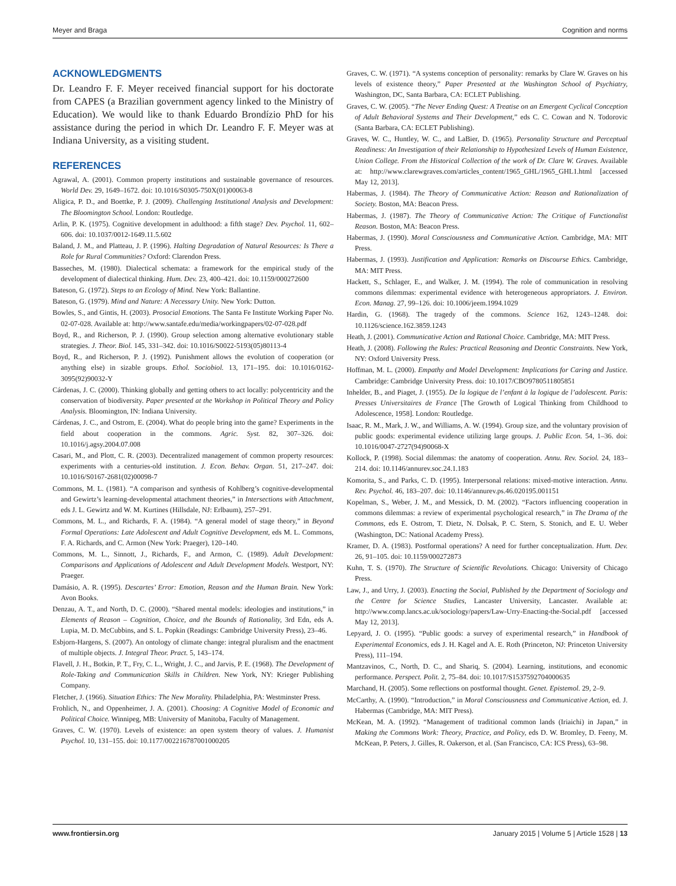Meyer and Braga Cognition and norms
ACKNOWLEDGMENTS
Dr. Leandro F. F. Meyer received financial support for his doctorate from CAPES (a Brazilian government agency linked to the Ministry of Education). We would like to thank Eduardo Brondízio PhD for his assistance during the period in which Dr. Leandro F. F. Meyer was at Indiana University, as a visiting student.
REFERENCES
Agrawal, A. (2001). Common property institutions and sustainable governance of resources. World Dev. 29, 1649–1672. doi: 10.1016/S0305-750X(01)00063-8
Aligica, P. D., and Boettke, P. J. (2009). Challenging Institutional Analysis and Development: The Bloomington School. London: Routledge.
Arlin, P. K. (1975). Cognitive development in adulthood: a fifth stage? Dev. Psychol. 11, 602–606. doi: 10.1037/0012-1649.11.5.602
Baland, J. M., and Platteau, J. P. (1996). Halting Degradation of Natural Resources: Is There a Role for Rural Communities? Oxford: Clarendon Press.
Basseches, M. (1980). Dialectical schemata: a framework for the empirical study of the development of dialectical thinking. Hum. Dev. 23, 400–421. doi: 10.1159/000272600
Bateson, G. (1972). Steps to an Ecology of Mind. New York: Ballantine.
Bateson, G. (1979). Mind and Nature: A Necessary Unity. New York: Dutton.
Bowles, S., and Gintis, H. (2003). Prosocial Emotions. The Santa Fe Institute Working Paper No. 02-07-028. Available at: http://www.santafe.edu/media/workingpapers/02-07-028.pdf
Boyd, R., and Richerson, P. J. (1990). Group selection among alternative evolutionary stable strategies. J. Theor. Biol. 145, 331–342. doi: 10.1016/S0022-5193(05)80113-4
Boyd, R., and Richerson, P. J. (1992). Punishment allows the evolution of cooperation (or anything else) in sizable groups. Ethol. Sociobiol. 13, 171–195. doi: 10.1016/0162-3095(92)90032-Y
Cárdenas, J. C. (2000). Thinking globally and getting others to act locally: polycentricity and the conservation of biodiversity. Paper presented at the Workshop in Political Theory and Policy Analysis. Bloomington, IN: Indiana University.
Cárdenas, J. C., and Ostrom, E. (2004). What do people bring into the game? Experiments in the field about cooperation in the commons. Agric. Syst. 82, 307–326. doi: 10.1016/j.agsy.2004.07.008
Casari, M., and Plott, C. R. (2003). Decentralized management of common property resources: experiments with a centuries-old institution. J. Econ. Behav. Organ. 51, 217–247. doi: 10.1016/S0167-2681(02)00098-7
Commons, M. L. (1981). “A comparison and synthesis of Kohlberg’s cognitive-developmental and Gewirtz’s learning-developmental attachment theories,” in Intersections with Attachment, eds J. L. Gewirtz and W. M. Kurtines (Hillsdale, NJ: Erlbaum), 257–291.
Commons, M. L., and Richards, F. A. (1984). “A general model of stage theory,” in Beyond Formal Operations: Late Adolescent and Adult Cognitive Development, eds M. L. Commons, F. A. Richards, and C. Armon (New York: Praeger), 120–140.
Commons, M. L., Sinnott, J., Richards, F., and Armon, C. (1989). Adult Development: Comparisons and Applications of Adolescent and Adult Development Models. Westport, NY: Praeger.
Damásio, A. R. (1995). Descartes’ Error: Emotion, Reason and the Human Brain. New York: Avon Books.
Denzau, A. T., and North, D. C. (2000). “Shared mental models: ideologies and institutions,” in Elements of Reason – Cognition, Choice, and the Bounds of Rationality, 3rd Edn, eds A. Lupia, M. D. McCubbins, and S. L. Popkin (Readings: Cambridge University Press), 23–46.
Esbjorn-Hargens, S. (2007). An ontology of climate change: integral pluralism and the enactment of multiple objects. J. Integral Theor. Pract. 5, 143–174.
Flavell, J. H., Botkin, P. T., Fry, C. L., Wright, J. C., and Jarvis, P. E. (1968). The Development of Role-Taking and Communication Skills in Children. New York, NY: Krieger Publishing Company.
Fletcher, J. (1966). Situation Ethics: The New Morality. Philadelphia, PA: Westminster Press.
Frohlich, N., and Oppenheimer, J. A. (2001). Choosing: A Cognitive Model of Economic and Political Choice. Winnipeg, MB: University of Manitoba, Faculty of Management.
Graves, C. W. (1970). Levels of existence: an open system theory of values. J. Humanist Psychol. 10, 131–155. doi: 10.1177/002216787001000205
Graves, C. W. (1971). “A systems conception of personality: remarks by Clare W. Graves on his levels of existence theory,” Paper Presented at the Washington School of Psychiatry, Washington, DC, Santa Barbara, CA: ECLET Publishing.
Graves, C. W. (2005). “The Never Ending Quest: A Treatise on an Emergent Cyclical Conception of Adult Behavioral Systems and Their Development,” eds C. C. Cowan and N. Todorovic (Santa Barbara, CA: ECLET Publishing).
Graves, W. C., Huntley, W. C., and LaBier, D. (1965). Personality Structure and Perceptual Readiness: An Investigation of their Relationship to Hypothesized Levels of Human Existence, Union College. From the Historical Collection of the work of Dr. Clare W. Graves. Available at: http://www.clarewgraves.com/articles_content/1965_GHL/1965_GHL1.html [accessed May 12, 2013].
Habermas, J. (1984). The Theory of Communicative Action: Reason and Rationalization of Society. Boston, MA: Beacon Press.
Habermas, J. (1987). The Theory of Communicative Action: The Critique of Functionalist Reason. Boston, MA: Beacon Press.
Habermas, J. (1990). Moral Consciousness and Communicative Action. Cambridge, MA: MIT Press.
Habermas, J. (1993). Justification and Application: Remarks on Discourse Ethics. Cambridge, MA: MIT Press.
Hackett, S., Schlager, E., and Walker, J. M. (1994). The role of communication in resolving commons dilemmas: experimental evidence with heterogeneous appropriators. J. Environ. Econ. Manag. 27, 99–126. doi: 10.1006/jeem.1994.1029
Hardin, G. (1968). The tragedy of the commons. Science 162, 1243–1248. doi: 10.1126/science.162.3859.1243
Heath, J. (2001). Communicative Action and Rational Choice. Cambridge, MA: MIT Press.
Heath, J. (2008). Following the Rules: Practical Reasoning and Deontic Constraints. New York, NY: Oxford University Press.
Hoffman, M. L. (2000). Empathy and Model Development: Implications for Caring and Justice. Cambridge: Cambridge University Press. doi: 10.1017/CBO9780511805851
Inhelder, B., and Piaget, J. (1955). De la logique de l’enfant à la logique de l’adolescent. Paris: Presses Universitaires de France [The Growth of Logical Thinking from Childhood to Adolescence, 1958]. London: Routledge.
Isaac, R. M., Mark, J. W., and Williams, A. W. (1994). Group size, and the voluntary provision of public goods: experimental evidence utilizing large groups. J. Public Econ. 54, 1–36. doi: 10.1016/0047-2727(94)90068-X
Kollock, P. (1998). Social dilemmas: the anatomy of cooperation. Annu. Rev. Sociol. 24, 183–214. doi: 10.1146/annurev.soc.24.1.183
Komorita, S., and Parks, C. D. (1995). Interpersonal relations: mixed-motive interaction. Annu. Rev. Psychol. 46, 183–207. doi: 10.1146/annurev.ps.46.020195.001151
Kopelman, S., Weber, J. M., and Messick, D. M. (2002). “Factors influencing cooperation in commons dilemmas: a review of experimental psychological research,” in The Drama of the Commons, eds E. Ostrom, T. Dietz, N. Dolsak, P. C. Stern, S. Stonich, and E. U. Weber (Washington, DC: National Academy Press).
Kramer, D. A. (1983). Postformal operations? A need for further conceptualization. Hum. Dev. 26, 91–105. doi: 10.1159/000272873
Kuhn, T. S. (1970). The Structure of Scientific Revolutions. Chicago: University of Chicago Press.
Law, J., and Urry, J. (2003). Enacting the Social, Published by the Department of Sociology and the Centre for Science Studies, Lancaster University, Lancaster. Available at: http://www.comp.lancs.ac.uk/sociology/papers/Law-Urry-Enacting-the-Social.pdf [accessed May 12, 2013].
Lepyard, J. O. (1995). “Public goods: a survey of experimental research,” in Handbook of Experimental Economics, eds J. H. Kagel and A. E. Roth (Princeton, NJ: Princeton University Press), 111–194.
Mantzavinos, C., North, D. C., and Shariq, S. (2004). Learning, institutions, and economic performance. Perspect. Polit. 2, 75–84. doi: 10.1017/S1537592704000635
Marchand, H. (2005). Some reflections on postformal thought. Genet. Epistemol. 29, 2–9.
McCarthy, A. (1990). “Introduction,” in Moral Consciousness and Communicative Action, ed. J. Habermas (Cambridge, MA: MIT Press).
McKean, M. A. (1992). “Management of traditional common lands (Iriaichi) in Japan,” in Making the Commons Work: Theory, Practice, and Policy, eds D. W. Bromley, D. Feeny, M. McKean, P. Peters, J. Gilles, R. Oakerson, et al. (San Francisco, CA: ICS Press), 63–98.
www.frontiersin.org January 2015 | Volume 5 | Article 1528 | 13